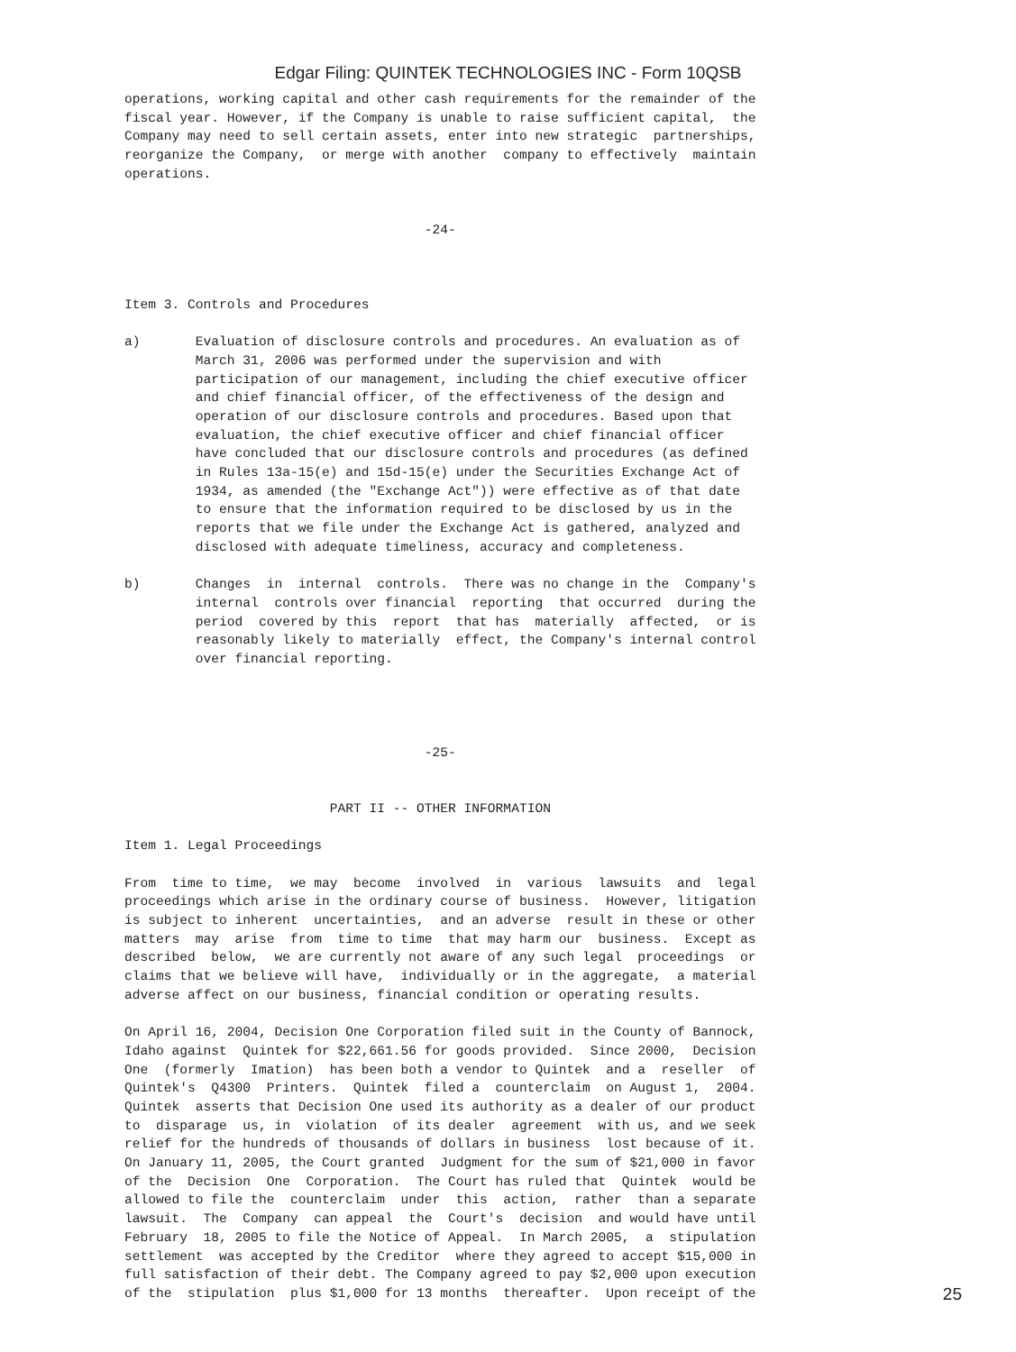Edgar Filing: QUINTEK TECHNOLOGIES INC - Form 10QSB
operations, working capital and other cash requirements for the remainder of the fiscal year. However, if the Company is unable to raise sufficient capital, the Company may need to sell certain assets, enter into new strategic partnerships, reorganize the Company, or merge with another company to effectively maintain operations. -24- Item 3. Controls and Procedures a) Evaluation of disclosure controls and procedures. An evaluation as of March 31, 2006 was performed under the supervision and with participation of our management, including the chief executive officer and chief financial officer, of the effectiveness of the design and operation of our disclosure controls and procedures. Based upon that evaluation, the chief executive officer and chief financial officer have concluded that our disclosure controls and procedures (as defined in Rules 13a-15(e) and 15d-15(e) under the Securities Exchange Act of 1934, as amended (the "Exchange Act")) were effective as of that date to ensure that the information required to be disclosed by us in the reports that we file under the Exchange Act is gathered, analyzed and disclosed with adequate timeliness, accuracy and completeness. b) Changes in internal controls. There was no change in the Company's internal controls over financial reporting that occurred during the period covered by this report that has materially affected, or is reasonably likely to materially effect, the Company's internal control over financial reporting. -25- PART II -- OTHER INFORMATION Item 1. Legal Proceedings From time to time, we may become involved in various lawsuits and legal proceedings which arise in the ordinary course of business. However, litigation is subject to inherent uncertainties, and an adverse result in these or other matters may arise from time to time that may harm our business. Except as described below, we are currently not aware of any such legal proceedings or claims that we believe will have, individually or in the aggregate, a material adverse affect on our business, financial condition or operating results. On April 16, 2004, Decision One Corporation filed suit in the County of Bannock, Idaho against Quintek for $22,661.56 for goods provided. Since 2000, Decision One (formerly Imation) has been both a vendor to Quintek and a reseller of Quintek's Q4300 Printers. Quintek filed a counterclaim on August 1, 2004. Quintek asserts that Decision One used its authority as a dealer of our product to disparage us, in violation of its dealer agreement with us, and we seek relief for the hundreds of thousands of dollars in business lost because of it. On January 11, 2005, the Court granted Judgment for the sum of $21,000 in favor of the Decision One Corporation. The Court has ruled that Quintek would be allowed to file the counterclaim under this action, rather than a separate lawsuit. The Company can appeal the Court's decision and would have until February 18, 2005 to file the Notice of Appeal. In March 2005, a stipulation settlement was accepted by the Creditor where they agreed to accept $15,000 in full satisfaction of their debt. The Company agreed to pay $2,000 upon execution of the stipulation plus $1,000 for 13 months thereafter. Upon receipt of the
25